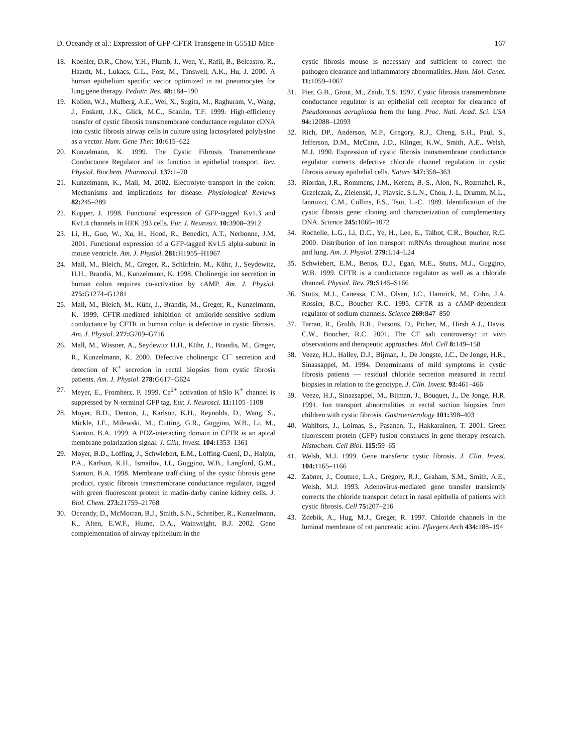D. Oceandy et al.: Expression of GFP-CFTR Transgene in G551D Mice 167
18. Koehler, D.R., Chow, Y.H., Plumb, J., Wen, Y., Rafii, B., Belcastro, R., Haardt, M., Lukacs, G.L., Post, M., Tanswell, A.K., Hu, J. 2000. A human epithelium specific vector optimized in rat pneumocytes for lung gene therapy. Pediatr. Res. 48: 184–190
19. Kollen, W.J., Mulberg, A.E., Wei, X., Sugita, M., Raghuram, V., Wang, J., Foskett, J.K., Glick, M.C., Scanlin, T.F. 1999. High-efficiency transfer of cystic fibrosis transmembrane conductance regulator cDNA into cystic fibrosis airway cells in culture using lactosylated polylysine as a vector. Hum. Gene Ther. 10: 615–622
20. Kunzelmann, K. 1999. The Cystic Fibrosis Transmembrane Conductance Regulator and its function in epithelial transport. Rev. Physiol. Biochem. Pharmacol. 137: 1–70
21. Kunzelmann, K., Mall, M. 2002. Electrolyte transport in the colon: Mechanisms and implications for disease. Physiological Reviews 82: 245–289
22. Kupper, J. 1998. Functional expression of GFP-tagged Kv1.3 and Kv1.4 channels in HEK 293 cells. Eur. J. Neurosci. 10: 3908–3912
23. Li, H., Guo, W., Xu, H., Hood, R., Benedict, A.T., Nerbonne, J.M. 2001. Functional expression of a GFP-tagged Kv1.5 alpha-subunit in mouse ventricle. Am. J. Physiol. 281: H1955–H1967
24. Mall, M., Bleich, M., Greger, R., Schürlein, M., Kühr, J., Seydewitz, H.H., Brandis, M., Kunzelmann, K. 1998. Cholinergic ion secretion in human colon requires co-activation by cAMP. Am. J. Physiol. 275: G1274–G1281
25. Mall, M., Bleich, M., Kühr, J., Brandis, M., Greger, R., Kunzelmann, K. 1999. CFTR-mediated inhibition of amiloride-sensitive sodium conductance by CFTR in human colon is defective in cystic fibrosis. Am. J. Physiol. 277: G709–G716
26. Mall, M., Wissner, A., Seydewitz H.H., Kühr, J., Brandis, M., Greger, R., Kunzelmann, K. 2000. Defective cholinergic Cl<sup>−</sup> secretion and detection of K<sup>+</sup> secretion in rectal biopsies from cystic fibrosis patients. Am. J. Physiol. 278: G617–G624
27. Meyer, E., Fromherz, P. 1999. Ca<sup>2+</sup> activation of hSlo K<sup>+</sup> channel is suppressed by N-terminal GFP tag. Eur. J. Neurosci. 11: 1105–1108
28. Moyer, B.D., Denton, J., Karlson, K.H., Reynolds, D., Wang, S., Mickle, J.E., Milewski, M., Cutting, G.R., Guggino, W.B., Li, M., Stanton, B.A. 1999. A PDZ-interacting domain in CFTR is an apical membrane polarization signal. J. Clin. Invest. 104: 1353–1361
29. Moyer, B.D., Loffing, J., Schwiebert, E.M., Loffing-Cueni, D., Halpin, P.A., Karlson, K.H., Ismailov, I.I., Guggino, W.B., Langford, G.M., Stanton, B.A. 1998. Membrane trafficking of the cystic fibrosis gene product, cystic fibrosis transmembrane conductance regulator, tagged with green fluorescent protein in madin-darby canine kidney cells. J. Biol. Chem. 273: 21759–21768
30. Oceandy, D., McMorran, B.J., Smith, S.N., Schreiber, R., Kunzelmann, K., Alten, E.W.F., Hume, D.A., Wainwright, B.J. 2002. Gene complementation of airway epithelium in the
cystic fibrosis mouse is necessary and sufficient to correct the pathogen clearance and inflammatory abnormalities. Hum. Mol. Genet. 11: 1059–1067
31. Pier, G.B., Grout, M., Zaidi, T.S. 1997. Cystic fibrosis transmembrane conductance regulator is an epithelial cell receptor for clearance of Pseudomonas aeruginosa from the lung. Proc. Natl. Acad. Sci. USA 94: 12088–12093
32. Rich, DP., Anderson, M.P., Gregory, R.J., Cheng, S.H., Paul, S., Jefferson, D.M., McCann, J.D., Klinger, K.W., Smith, A.E., Welsh, M.J. 1990. Expression of cystic fibrosis transmembrane conductance regulator corrects defective chloride channel regulation in cystic fibrosis airway epithelial cells. Nature 347: 358–363
33. Riordan, J.R., Rommens, J.M., Kerem, B.-S., Alon, N., Rozmahel, R., Grzelczak, Z., Zielenski, J., Plavsic, S.L.N., Chou, J.-L, Drumm, M.L., Iannuzzi, C.M., Collins, F.S., Tsui, L.-C. 1989. Identification of the cystic fibrosis gene: cloning and characterization of complementary DNA. Science 245: 1066–1072
34. Rochelle, L.G., Li, D.C., Ye, H., Lee, E., Talbot, C.R., Boucher, R.C. 2000. Distribution of ion transport mRNAs throughout murine nose and lung. Am. J. Physiol. 279: L14–L24
35. Schwiebert, E.M., Benos, D.J., Egan, M.E., Stutts, M.J., Guggino, W.B. 1999. CFTR is a conductance regulator as well as a chloride channel. Physiol. Rev. 79: S145–S166
36. Stutts, M.J., Canessa, C.M., Olsen, J.C., Hamrick, M., Cohn, J.A, Rossier, B.C., Boucher R.C. 1995. CFTR as a cAMP-dependent regulator of sodium channels. Science 269: 847–850
37. Tarran, R., Grubb, B.R., Parsons, D., Picher, M., Hirsh A.J., Davis, C.W., Boucher, R.C. 2001. The CF salt controversy: in vivo observations and therapeutic approaches. Mol. Cell 8: 149–158
38. Veeze, H.J., Halley, D.J., Bijman, J., De Jongste, J.C., De Jonge, H.R., Sinaasappel, M. 1994. Determinants of mild symptoms in cystic fibrosis patients — residual chloride secretion measured in rectal biopsies in relation to the genotype. J. Clin. Invest. 93: 461–466
39. Veeze, H.J., Sinaasappel, M., Bijman, J., Bouquet, J., De Jonge, H.R. 1991. Ion transport abnormalities in rectal suction biopsies from children with cystic fibrosis. Gastroenterology 101: 398–403
40. Wahlfors, J., Loimas, S., Pasanen, T., Hakkarainen, T. 2001. Green fluorescent protein (GFP) fusion constructs in gene therapy research. Histochem. Cell Biol. 115: 59–65
41. Welsh, M.J. 1999. Gene transferor cystic fibrosis. J. Clin. Invest. 104: 1165–1166
42. Zabner, J., Couture, L.A., Gregory, R.J., Graham, S.M., Smith, A.E., Welsh, M.J. 1993. Adenovirus-mediated gene transfer transiently corrects the chloride transport defect in nasal epithelia of patients with cystic fibrosis. Cell 75: 207–216
43. Zdebik, A., Hug, M.J., Greger, R. 1997. Chloride channels in the luminal membrane of rat pancreatic acini. Pfuegers Arch 434: 188–194